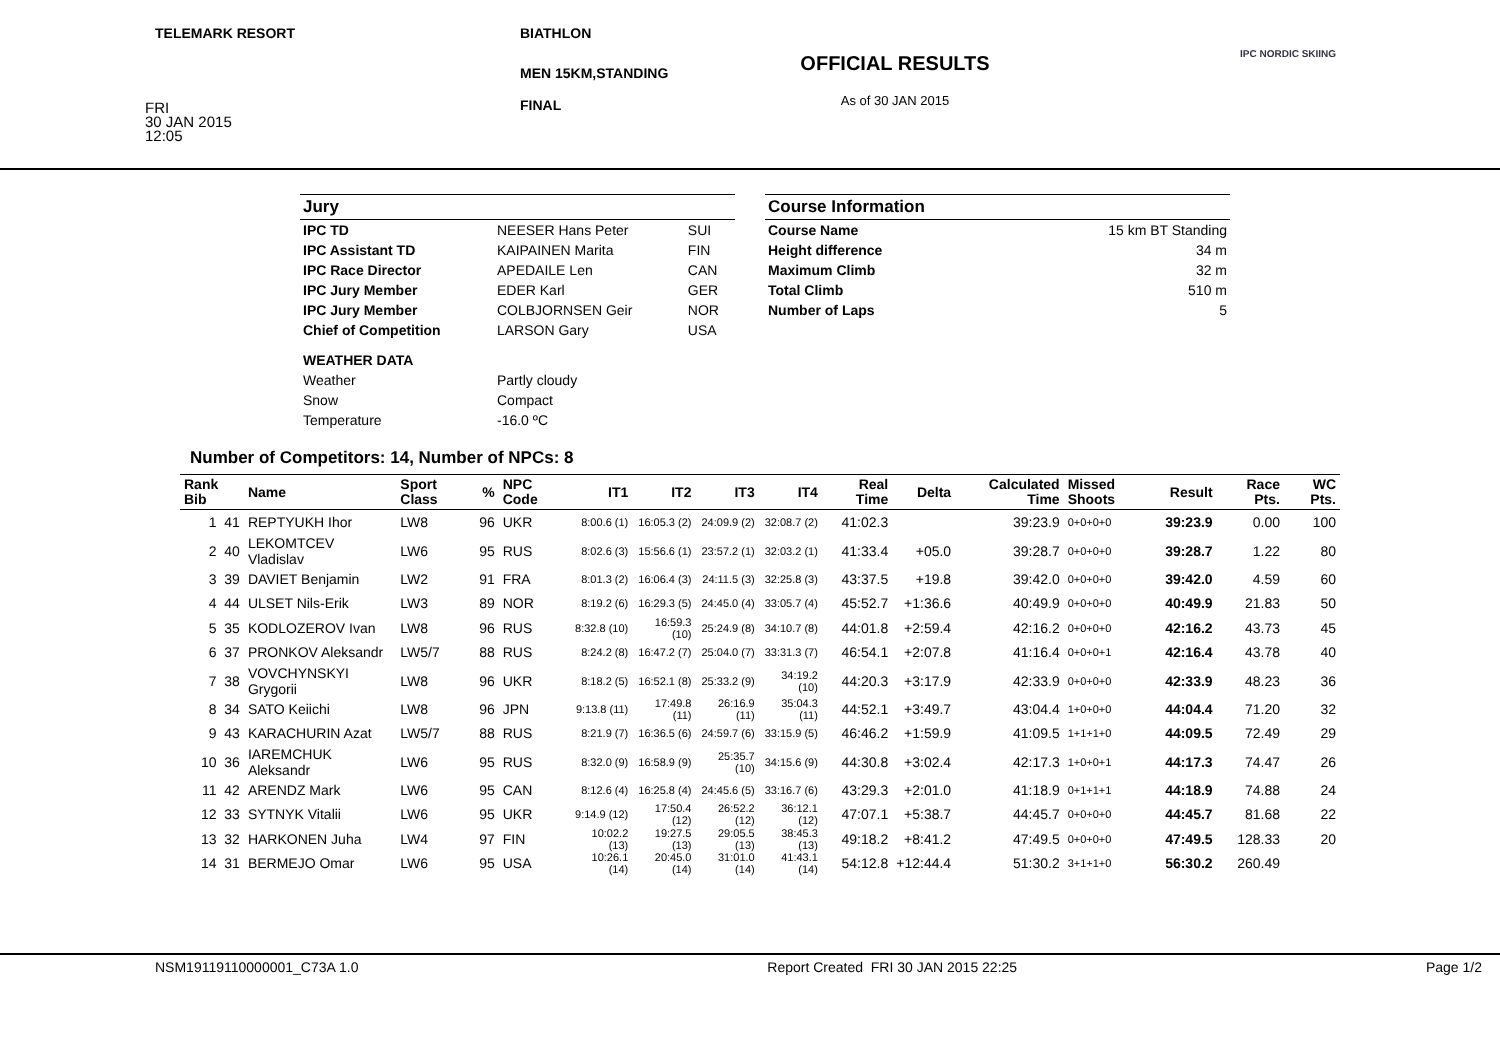TELEMARK RESORT
FRI
30 JAN 2015
12:05
BIATHLON
MEN 15KM,STANDING
FINAL
OFFICIAL RESULTS
As of 30 JAN 2015
IPC NORDIC SKIING
| Jury | | |
| IPC TD | NEESER Hans Peter | SUI |
| IPC Assistant TD | KAIPAINEN Marita | FIN |
| IPC Race Director | APEDAILE Len | CAN |
| IPC Jury Member | EDER Karl | GER |
| IPC Jury Member | COLBJORNSEN Geir | NOR |
| Chief of Competition | LARSON Gary | USA |
| WEATHER DATA | | |
| Weather | Partly cloudy | |
| Snow | Compact | |
| Temperature | -16.0 ºC | |
| Course Information | |
| Course Name | 15 km BT Standing |
| Height difference | 34 m |
| Maximum Climb | 32 m |
| Total Climb | 510 m |
| Number of Laps | 5 |
Number of Competitors: 14, Number of NPCs: 8
| Rank Bib | Name | Sport Class | % | NPC Code | IT1 | IT2 | IT3 | IT4 | Real Time | Delta | Calculated Time | Missed Shoots | Result | Race Pts. | WC Pts. |
| --- | --- | --- | --- | --- | --- | --- | --- | --- | --- | --- | --- | --- | --- | --- | --- |
| 1 41 | REPTYUKH Ihor | LW8 | 96 | UKR | 8:00.6 (1) | 16:05.3 (2) | 24:09.9 (2) | 32:08.7 (2) | 41:02.3 | | 39:23.9 | 0+0+0+0 | 39:23.9 | 0.00 | 100 |
| 2 40 | LEKOMTCEV Vladislav | LW6 | 95 | RUS | 8:02.6 (3) | 15:56.6 (1) | 23:57.2 (1) | 32:03.2 (1) | 41:33.4 | +05.0 | 39:28.7 | 0+0+0+0 | 39:28.7 | 1.22 | 80 |
| 3 39 | DAVIET Benjamin | LW2 | 91 | FRA | 8:01.3 (2) | 16:06.4 (3) | 24:11.5 (3) | 32:25.8 (3) | 43:37.5 | +19.8 | 39:42.0 | 0+0+0+0 | 39:42.0 | 4.59 | 60 |
| 4 44 | ULSET Nils-Erik | LW3 | 89 | NOR | 8:19.2 (6) | 16:29.3 (5) | 24:45.0 (4) | 33:05.7 (4) | 45:52.7 | +1:36.6 | 40:49.9 | 0+0+0+0 | 40:49.9 | 21.83 | 50 |
| 5 35 | KODLOZEROV Ivan | LW8 | 96 | RUS | 8:32.8 (10) | 16:59.3 (10) | 25:24.9 (8) | 34:10.7 (8) | 44:01.8 | +2:59.4 | 42:16.2 | 0+0+0+0 | 42:16.2 | 43.73 | 45 |
| 6 37 | PRONKOV Aleksandr | LW5/7 | 88 | RUS | 8:24.2 (8) | 16:47.2 (7) | 25:04.0 (7) | 33:31.3 (7) | 46:54.1 | +2:07.8 | 41:16.4 | 0+0+0+1 | 42:16.4 | 43.78 | 40 |
| 7 38 | VOVCHYNSKYI Grygorii | LW8 | 96 | UKR | 8:18.2 (5) | 16:52.1 (8) | 25:33.2 (9) | 34:19.2 (10) | 44:20.3 | +3:17.9 | 42:33.9 | 0+0+0+0 | 42:33.9 | 48.23 | 36 |
| 8 34 | SATO Keiichi | LW8 | 96 | JPN | 9:13.8 (11) | 17:49.8 (11) | 26:16.9 (11) | 35:04.3 (11) | 44:52.1 | +3:49.7 | 43:04.4 | 1+0+0+0 | 44:04.4 | 71.20 | 32 |
| 9 43 | KARACHURIN Azat | LW5/7 | 88 | RUS | 8:21.9 (7) | 16:36.5 (6) | 24:59.7 (6) | 33:15.9 (5) | 46:46.2 | +1:59.9 | 41:09.5 | 1+1+1+0 | 44:09.5 | 72.49 | 29 |
| 10 36 | IAREMCHUK Aleksandr | LW6 | 95 | RUS | 8:32.0 (9) | 16:58.9 (9) | 25:35.7 (10) | 34:15.6 (9) | 44:30.8 | +3:02.4 | 42:17.3 | 1+0+0+1 | 44:17.3 | 74.47 | 26 |
| 11 42 | ARENDZ Mark | LW6 | 95 | CAN | 8:12.6 (4) | 16:25.8 (4) | 24:45.6 (5) | 33:16.7 (6) | 43:29.3 | +2:01.0 | 41:18.9 | 0+1+1+1 | 44:18.9 | 74.88 | 24 |
| 12 33 | SYTNYK Vitalii | LW6 | 95 | UKR | 9:14.9 (12) | 17:50.4 (12) | 26:52.2 (12) | 36:12.1 (12) | 47:07.1 | +5:38.7 | 44:45.7 | 0+0+0+0 | 44:45.7 | 81.68 | 22 |
| 13 32 | HARKONEN Juha | LW4 | 97 | FIN | 10:02.2 (13) | 19:27.5 (13) | 29:05.5 (13) | 38:45.3 (13) | 49:18.2 | +8:41.2 | 47:49.5 | 0+0+0+0 | 47:49.5 | 128.33 | 20 |
| 14 31 | BERMEJO Omar | LW6 | 95 | USA | 10:26.1 (14) | 20:45.0 (14) | 31:01.0 (14) | 41:43.1 (14) | 54:12.8 | +12:44.4 | 51:30.2 | 3+1+1+0 | 56:30.2 | 260.49 | |
NSM19119110000001_C73A 1.0 Report Created FRI 30 JAN 2015 22:25 Page 1/2